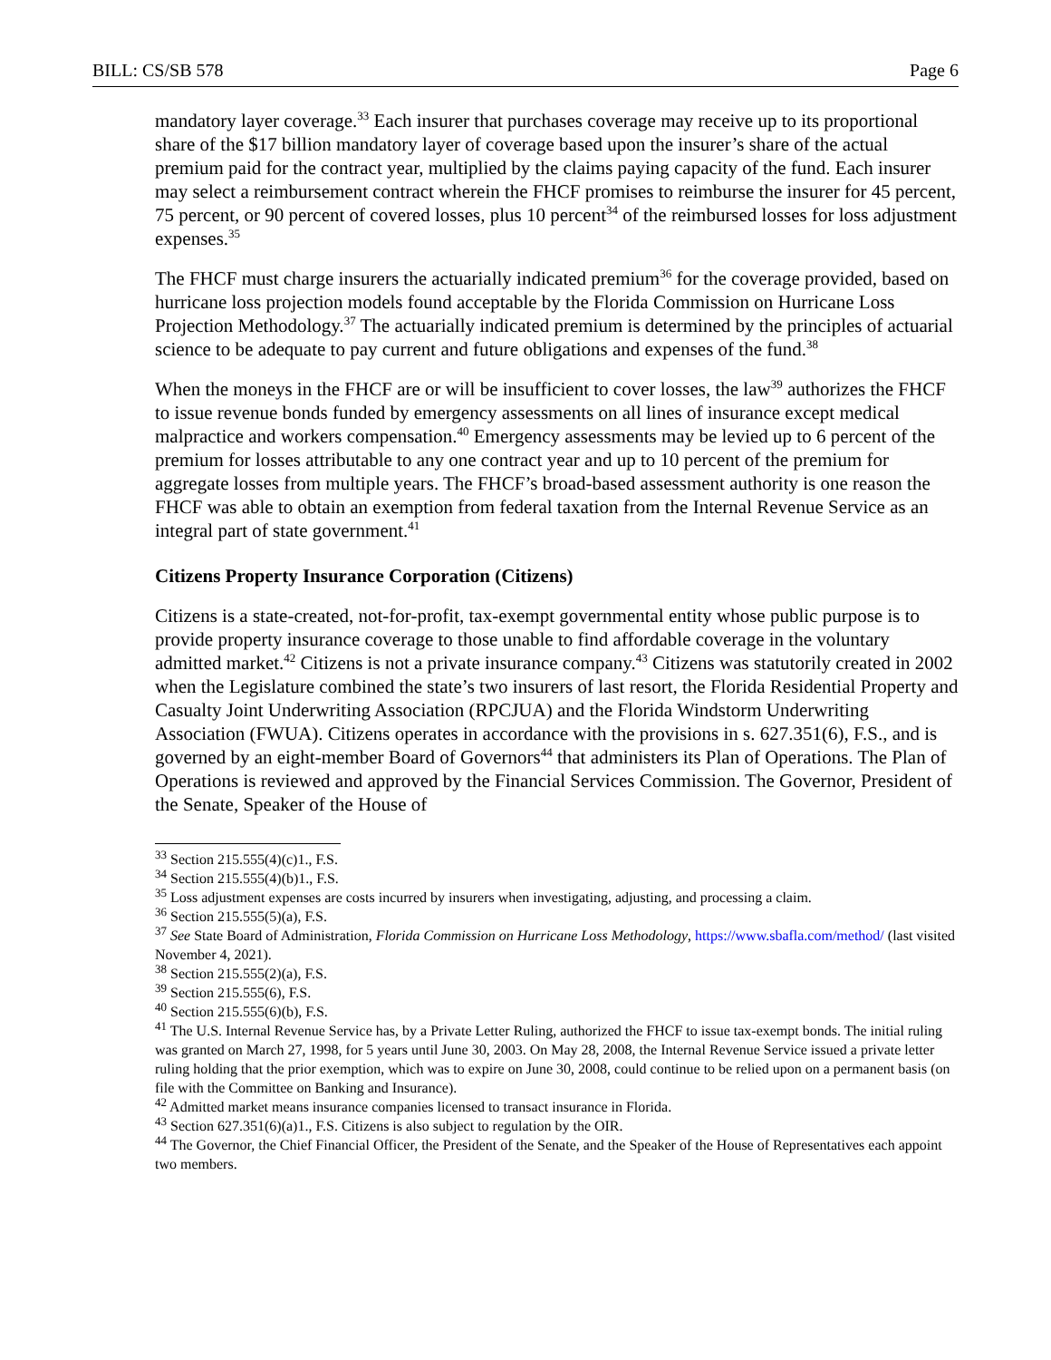BILL: CS/SB 578 Page 6
mandatory layer coverage.<sup>33</sup> Each insurer that purchases coverage may receive up to its proportional share of the $17 billion mandatory layer of coverage based upon the insurer’s share of the actual premium paid for the contract year, multiplied by the claims paying capacity of the fund. Each insurer may select a reimbursement contract wherein the FHCF promises to reimburse the insurer for 45 percent, 75 percent, or 90 percent of covered losses, plus 10 percent<sup>34</sup> of the reimbursed losses for loss adjustment expenses.<sup>35</sup>
The FHCF must charge insurers the actuarially indicated premium<sup>36</sup> for the coverage provided, based on hurricane loss projection models found acceptable by the Florida Commission on Hurricane Loss Projection Methodology.<sup>37</sup> The actuarially indicated premium is determined by the principles of actuarial science to be adequate to pay current and future obligations and expenses of the fund.<sup>38</sup>
When the moneys in the FHCF are or will be insufficient to cover losses, the law<sup>39</sup> authorizes the FHCF to issue revenue bonds funded by emergency assessments on all lines of insurance except medical malpractice and workers compensation.<sup>40</sup> Emergency assessments may be levied up to 6 percent of the premium for losses attributable to any one contract year and up to 10 percent of the premium for aggregate losses from multiple years. The FHCF’s broad-based assessment authority is one reason the FHCF was able to obtain an exemption from federal taxation from the Internal Revenue Service as an integral part of state government.<sup>41</sup>
Citizens Property Insurance Corporation (Citizens)
Citizens is a state-created, not-for-profit, tax-exempt governmental entity whose public purpose is to provide property insurance coverage to those unable to find affordable coverage in the voluntary admitted market.<sup>42</sup> Citizens is not a private insurance company.<sup>43</sup> Citizens was statutorily created in 2002 when the Legislature combined the state’s two insurers of last resort, the Florida Residential Property and Casualty Joint Underwriting Association (RPCJUA) and the Florida Windstorm Underwriting Association (FWUA). Citizens operates in accordance with the provisions in s. 627.351(6), F.S., and is governed by an eight-member Board of Governors<sup>44</sup> that administers its Plan of Operations. The Plan of Operations is reviewed and approved by the Financial Services Commission. The Governor, President of the Senate, Speaker of the House of
<sup>33</sup> Section 215.555(4)(c)1., F.S.
<sup>34</sup> Section 215.555(4)(b)1., F.S.
<sup>35</sup> Loss adjustment expenses are costs incurred by insurers when investigating, adjusting, and processing a claim.
<sup>36</sup> Section 215.555(5)(a), F.S.
<sup>37</sup> See State Board of Administration, Florida Commission on Hurricane Loss Methodology, https://www.sbafla.com/method/ (last visited November 4, 2021).
<sup>38</sup> Section 215.555(2)(a), F.S.
<sup>39</sup> Section 215.555(6), F.S.
<sup>40</sup> Section 215.555(6)(b), F.S.
<sup>41</sup> The U.S. Internal Revenue Service has, by a Private Letter Ruling, authorized the FHCF to issue tax-exempt bonds. The initial ruling was granted on March 27, 1998, for 5 years until June 30, 2003. On May 28, 2008, the Internal Revenue Service issued a private letter ruling holding that the prior exemption, which was to expire on June 30, 2008, could continue to be relied upon on a permanent basis (on file with the Committee on Banking and Insurance).
<sup>42</sup> Admitted market means insurance companies licensed to transact insurance in Florida.
<sup>43</sup> Section 627.351(6)(a)1., F.S. Citizens is also subject to regulation by the OIR.
<sup>44</sup> The Governor, the Chief Financial Officer, the President of the Senate, and the Speaker of the House of Representatives each appoint two members.